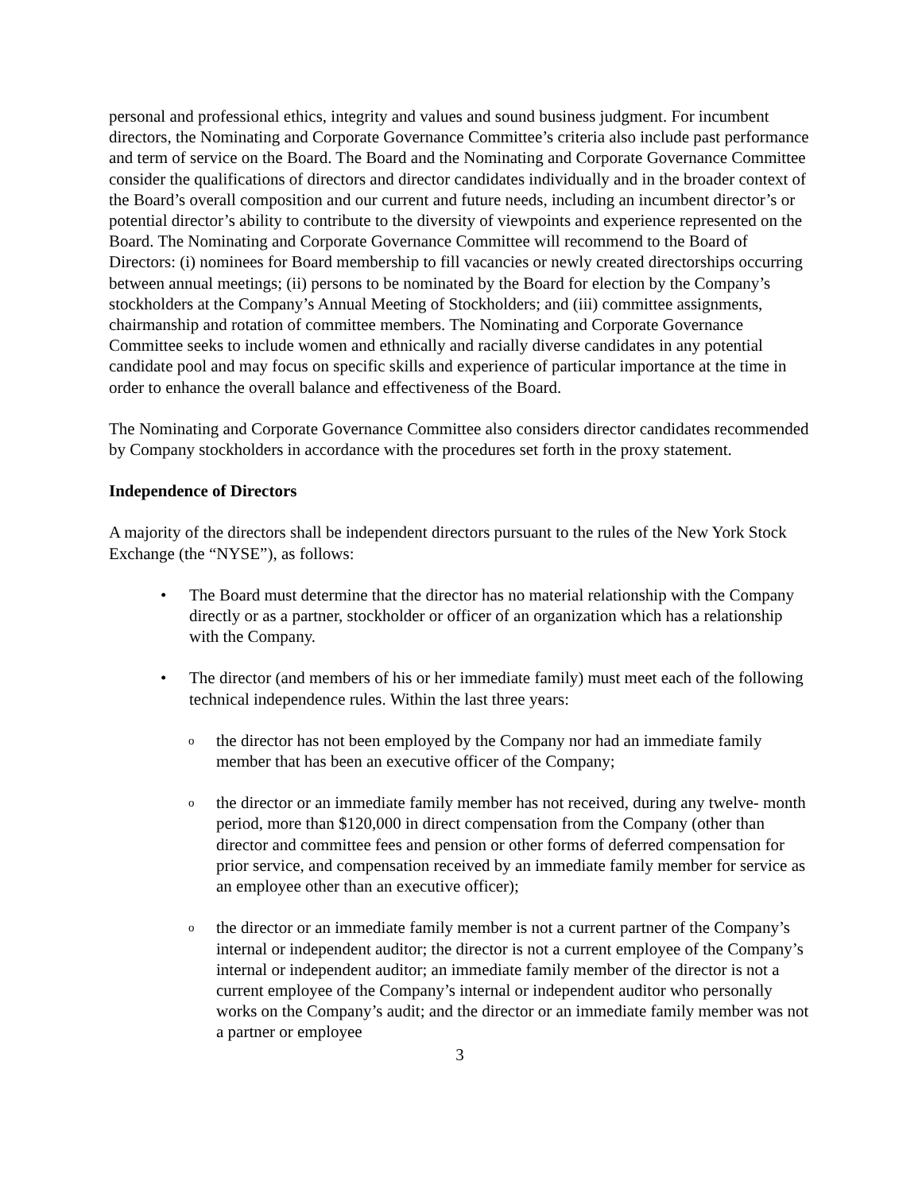personal and professional ethics, integrity and values and sound business judgment. For incumbent directors, the Nominating and Corporate Governance Committee’s criteria also include past performance and term of service on the Board. The Board and the Nominating and Corporate Governance Committee consider the qualifications of directors and director candidates individually and in the broader context of the Board’s overall composition and our current and future needs, including an incumbent director’s or potential director’s ability to contribute to the diversity of viewpoints and experience represented on the Board. The Nominating and Corporate Governance Committee will recommend to the Board of Directors: (i) nominees for Board membership to fill vacancies or newly created directorships occurring between annual meetings; (ii) persons to be nominated by the Board for election by the Company’s stockholders at the Company’s Annual Meeting of Stockholders; and (iii) committee assignments, chairmanship and rotation of committee members. The Nominating and Corporate Governance Committee seeks to include women and ethnically and racially diverse candidates in any potential candidate pool and may focus on specific skills and experience of particular importance at the time in order to enhance the overall balance and effectiveness of the Board.
The Nominating and Corporate Governance Committee also considers director candidates recommended by Company stockholders in accordance with the procedures set forth in the proxy statement.
Independence of Directors
A majority of the directors shall be independent directors pursuant to the rules of the New York Stock Exchange (the “NYSE”), as follows:
• The Board must determine that the director has no material relationship with the Company directly or as a partner, stockholder or officer of an organization which has a relationship with the Company.
• The director (and members of his or her immediate family) must meet each of the following technical independence rules. Within the last three years:
othe director has not been employed by the Company nor had an immediate family member that has been an executive officer of the Company;
othe director or an immediate family member has not received, during any twelve- month period, more than $120,000 in direct compensation from the Company (other than director and committee fees and pension or other forms of deferred compensation for prior service, and compensation received by an immediate family member for service as an employee other than an executive officer);
othe director or an immediate family member is not a current partner of the Company’s internal or independent auditor; the director is not a current employee of the Company’s internal or independent auditor; an immediate family member of the director is not a current employee of the Company’s internal or independent auditor who personally works on the Company’s audit; and the director or an immediate family member was not a partner or employee
3